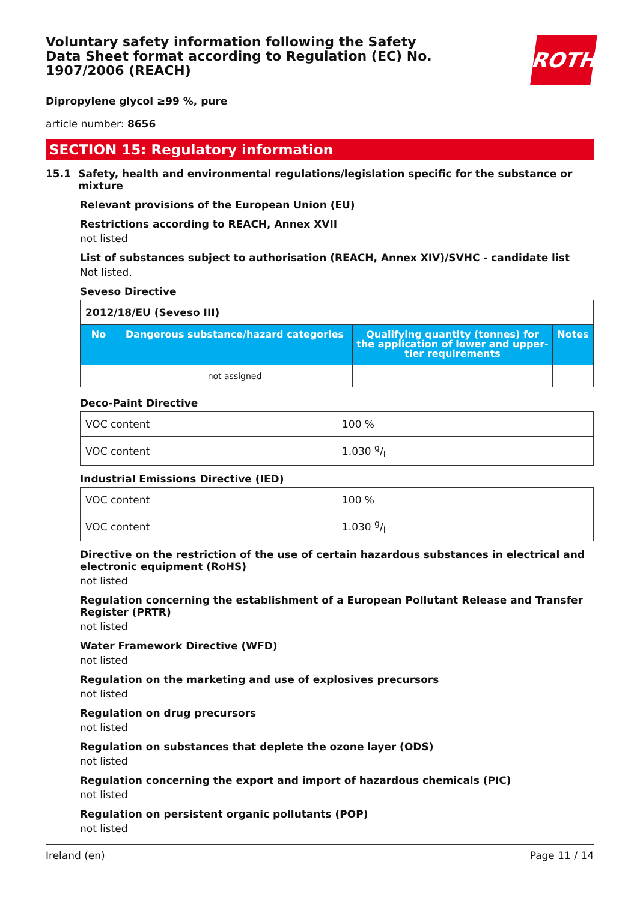Voluntary safety information following the Safety Data Sheet format according to Regulation (EC) No. 1907/2006 (REACH)
ROTH
Dipropylene glycol ≥99 %, pure
article number: 8656
SECTION 15: Regulatory information
15.1 Safety, health and environmental regulations/legislation specific for the substance or mixture
Relevant provisions of the European Union (EU)
Restrictions according to REACH, Annex XVII
not listed
List of substances subject to authorisation (REACH, Annex XIV)/SVHC - candidate list
Not listed.
Seveso Directive
| 2012/18/EU (Seveso III) | | | |
| --- | --- | --- | --- |
| No | Dangerous substance/hazard categories | Qualifying quantity (tonnes) for the application of lower and upper-tier requirements | Notes |
| | not assigned | | |
Deco-Paint Directive
| VOC content | 100 % |
| VOC content | 1.030 g/l |
Industrial Emissions Directive (IED)
| VOC content | 100 % |
| VOC content | 1.030 g/l |
Directive on the restriction of the use of certain hazardous substances in electrical and electronic equipment (RoHS)
not listed
Regulation concerning the establishment of a European Pollutant Release and Transfer Register (PRTR)
not listed
Water Framework Directive (WFD)
not listed
Regulation on the marketing and use of explosives precursors
not listed
Regulation on drug precursors
not listed
Regulation on substances that deplete the ozone layer (ODS)
not listed
Regulation concerning the export and import of hazardous chemicals (PIC)
not listed
Regulation on persistent organic pollutants (POP)
not listed
Ireland (en) Page 11 / 14